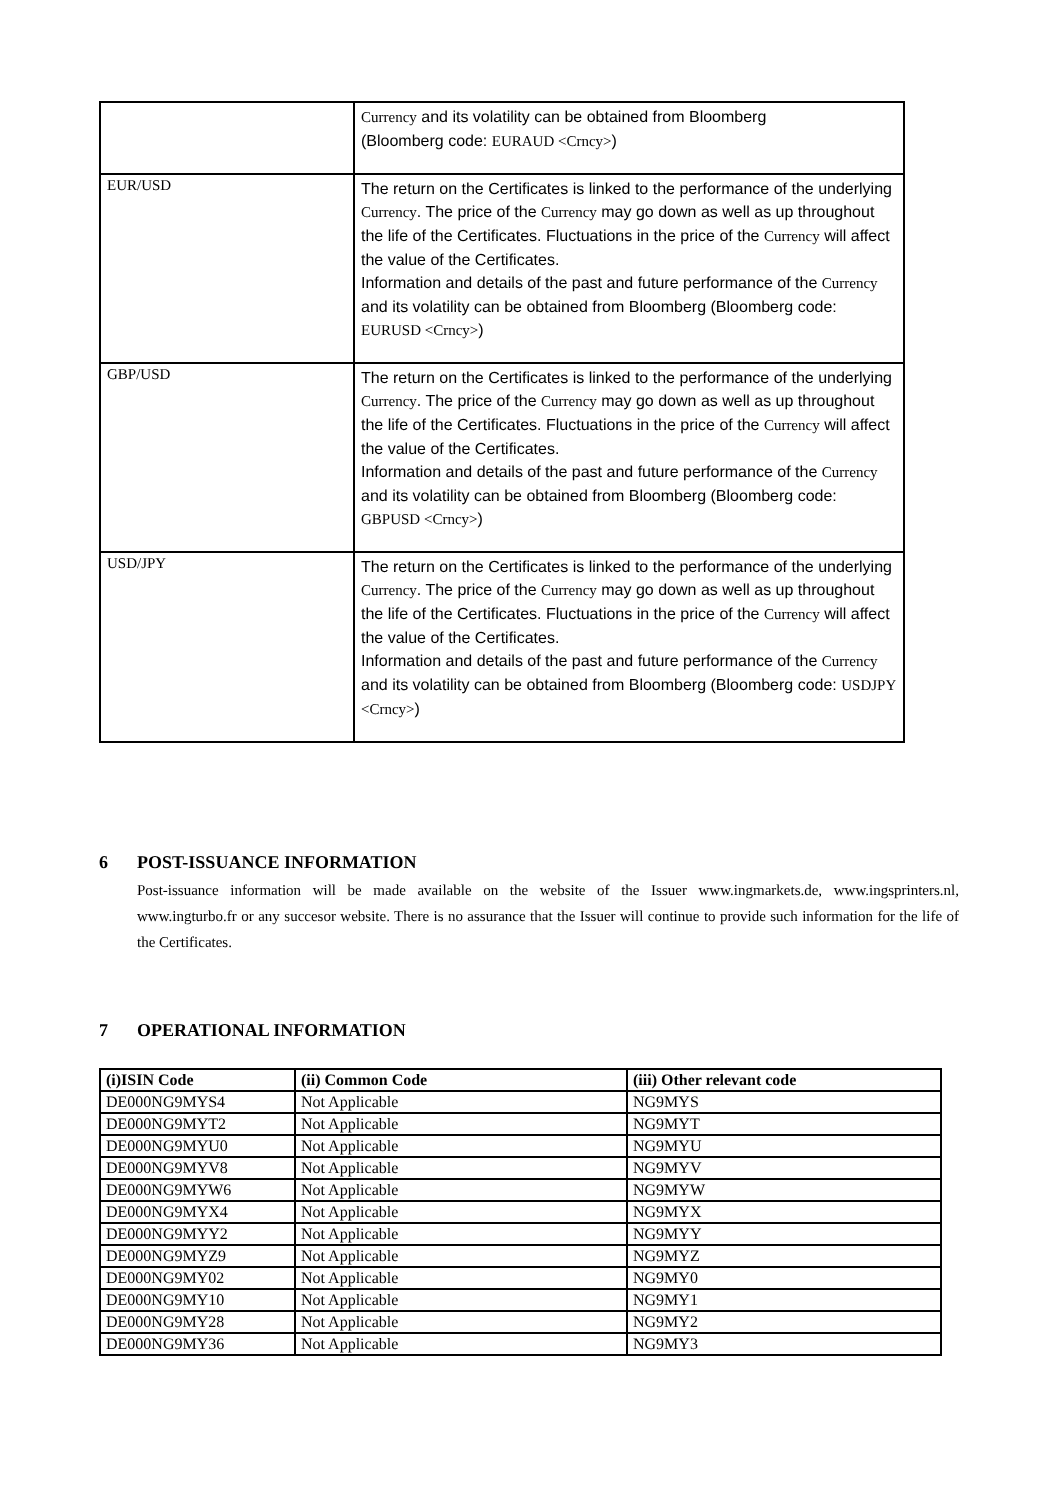| | Currency and its volatility can be obtained from Bloomberg (Bloomberg code: EURAUD <Crncy> ) |
| EUR/USD | The return on the Certificates is linked to the performance of the underlying Currency . The price of the Currency may go down as well as up throughout the life of the Certificates. Fluctuations in the price of the Currency will affect the value of the Certificates. Information and details of the past and future performance of the Currency and its volatility can be obtained from Bloomberg (Bloomberg code: EURUSD <Crncy> ) |
| GBP/USD | The return on the Certificates is linked to the performance of the underlying Currency . The price of the Currency may go down as well as up throughout the life of the Certificates. Fluctuations in the price of the Currency will affect the value of the Certificates. Information and details of the past and future performance of the Currency and its volatility can be obtained from Bloomberg (Bloomberg code: GBPUSD <Crncy> ) |
| USD/JPY | The return on the Certificates is linked to the performance of the underlying Currency . The price of the Currency may go down as well as up throughout the life of the Certificates. Fluctuations in the price of the Currency will affect the value of the Certificates. Information and details of the past and future performance of the Currency and its volatility can be obtained from Bloomberg (Bloomberg code: USDJPY <Crncy> ) |
6 POST-ISSUANCE INFORMATION
Post-issuance information will be made available on the website of the Issuer www.ingmarkets.de, www.ingsprinters.nl, www.ingturbo.fr or any succesor website. There is no assurance that the Issuer will continue to provide such information for the life of the Certificates.
7 OPERATIONAL INFORMATION
| (i)ISIN Code | (ii) Common Code | (iii) Other relevant code |
| --- | --- | --- |
| DE000NG9MYS4 | Not Applicable | NG9MYS |
| DE000NG9MYT2 | Not Applicable | NG9MYT |
| DE000NG9MYU0 | Not Applicable | NG9MYU |
| DE000NG9MYV8 | Not Applicable | NG9MYV |
| DE000NG9MYW6 | Not Applicable | NG9MYW |
| DE000NG9MYX4 | Not Applicable | NG9MYX |
| DE000NG9MYY2 | Not Applicable | NG9MYY |
| DE000NG9MYZ9 | Not Applicable | NG9MYZ |
| DE000NG9MY02 | Not Applicable | NG9MY0 |
| DE000NG9MY10 | Not Applicable | NG9MY1 |
| DE000NG9MY28 | Not Applicable | NG9MY2 |
| DE000NG9MY36 | Not Applicable | NG9MY3 |